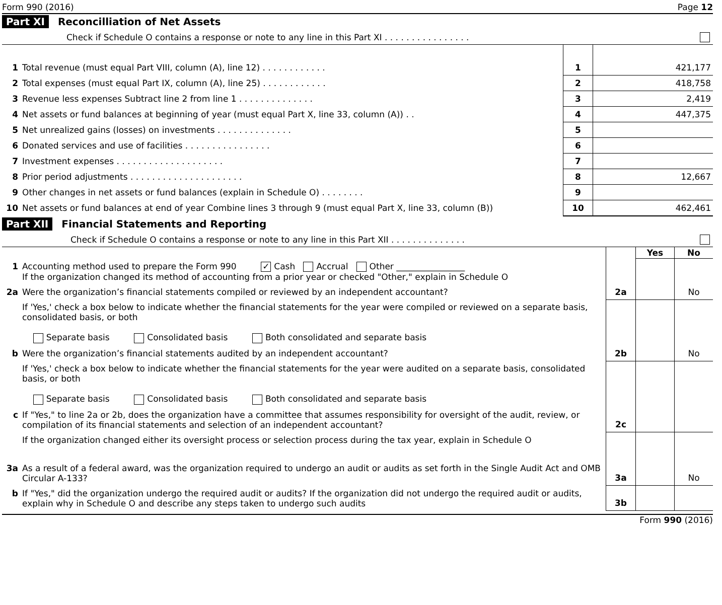Form 990 (2016) Page 12
Part XI Reconcilliation of Net Assets
Check if Schedule O contains a response or note to any line in this Part XI . . . . . . . . . . . . . . . .
| 1 | Total revenue (must equal Part VIII, column (A), line 12) . . . . . . . . . . . . | 1 | 421,177 |
| 2 | Total expenses (must equal Part IX, column (A), line 25) . . . . . . . . . . . . | 2 | 418,758 |
| 3 | Revenue less expenses Subtract line 2 from line 1 . . . . . . . . . . . . . . | 3 | 2,419 |
| 4 | Net assets or fund balances at beginning of year (must equal Part X, line 33, column (A)) . . | 4 | 447,375 |
| 5 | Net unrealized gains (losses) on investments . . . . . . . . . . . . . . | 5 | |
| 6 | Donated services and use of facilities . . . . . . . . . . . . . . . . | 6 | |
| 7 | Investment expenses . . . . . . . . . . . . . . . . . . . . | 7 | |
| 8 | Prior period adjustments . . . . . . . . . . . . . . . . . . . . . | 8 | 12,667 |
| 9 | Other changes in net assets or fund balances (explain in Schedule O) . . . . . . . . | 9 | |
| 10 | Net assets or fund balances at end of year Combine lines 3 through 9 (must equal Part X, line 33, column (B)) | 10 | 462,461 |
Part XII Financial Statements and Reporting
Check if Schedule O contains a response or note to any line in this Part XII . . . . . . . . . . . . . .
| | | | Yes | No |
| 1 | Accounting method used to prepare the Form 990 ✓ Cash Accrual Other ________________ If the organization changed its method of accounting from a prior year or checked "Other," explain in Schedule O | | | |
| 2a | Were the organization’s financial statements compiled or reviewed by an independent accountant? | 2a | | No |
| | If 'Yes,' check a box below to indicate whether the financial statements for the year were compiled or reviewed on a separate basis, consolidated basis, or both Separate basis Consolidated basis Both consolidated and separate basis | | | |
| b | Were the organization’s financial statements audited by an independent accountant? | 2b | | No |
| | If 'Yes,' check a box below to indicate whether the financial statements for the year were audited on a separate basis, consolidated basis, or both Separate basis Consolidated basis Both consolidated and separate basis | | | |
| c | If "Yes," to line 2a or 2b, does the organization have a committee that assumes responsibility for oversight of the audit, review, or compilation of its financial statements and selection of an independent accountant? | 2c | | |
| | If the organization changed either its oversight process or selection process during the tax year, explain in Schedule O | | | |
| 3a | As a result of a federal award, was the organization required to undergo an audit or audits as set forth in the Single Audit Act and OMB Circular A-133? | 3a | | No |
| b | If "Yes," did the organization undergo the required audit or audits? If the organization did not undergo the required audit or audits, explain why in Schedule O and describe any steps taken to undergo such audits | 3b | | |
Form 990 (2016)